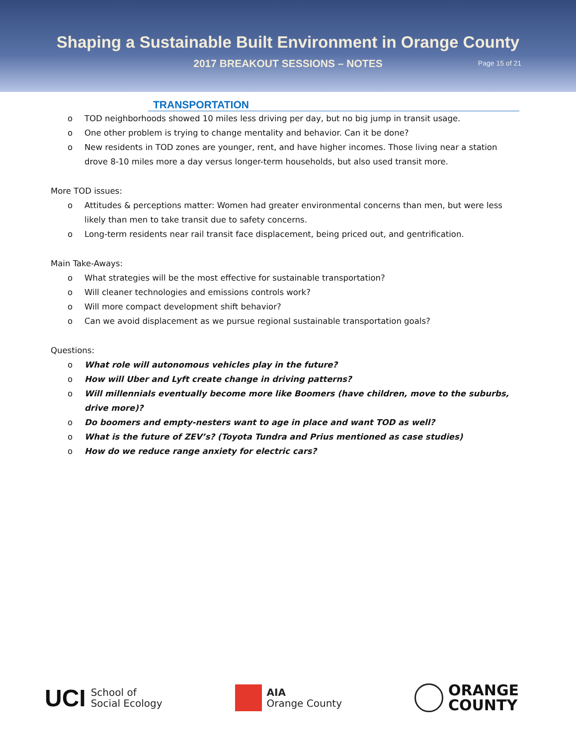Shaping a Sustainable Built Environment in Orange County
2017 BREAKOUT SESSIONS – NOTES Page 15 of 21
TRANSPORTATION
o TOD neighborhoods showed 10 miles less driving per day, but no big jump in transit usage.
o One other problem is trying to change mentality and behavior. Can it be done?
o New residents in TOD zones are younger, rent, and have higher incomes. Those living near a station drove 8-10 miles more a day versus longer-term households, but also used transit more.
More TOD issues:
o Attitudes & perceptions matter: Women had greater environmental concerns than men, but were less likely than men to take transit due to safety concerns.
o Long-term residents near rail transit face displacement, being priced out, and gentrification.
Main Take-Aways:
o What strategies will be the most effective for sustainable transportation?
o Will cleaner technologies and emissions controls work?
o Will more compact development shift behavior?
o Can we avoid displacement as we pursue regional sustainable transportation goals?
Questions:
o What role will autonomous vehicles play in the future?
o How will Uber and Lyft create change in driving patterns?
o Will millennials eventually become more like Boomers (have children, move to the suburbs, drive more)?
o Do boomers and empty-nesters want to age in place and want TOD as well?
o What is the future of ZEV’s? (Toyota Tundra and Prius mentioned as case studies)
o How do we reduce range anxiety for electric cars?
UCI School of
Social Ecology
AIA
Orange County
ORANGE
COUNTY